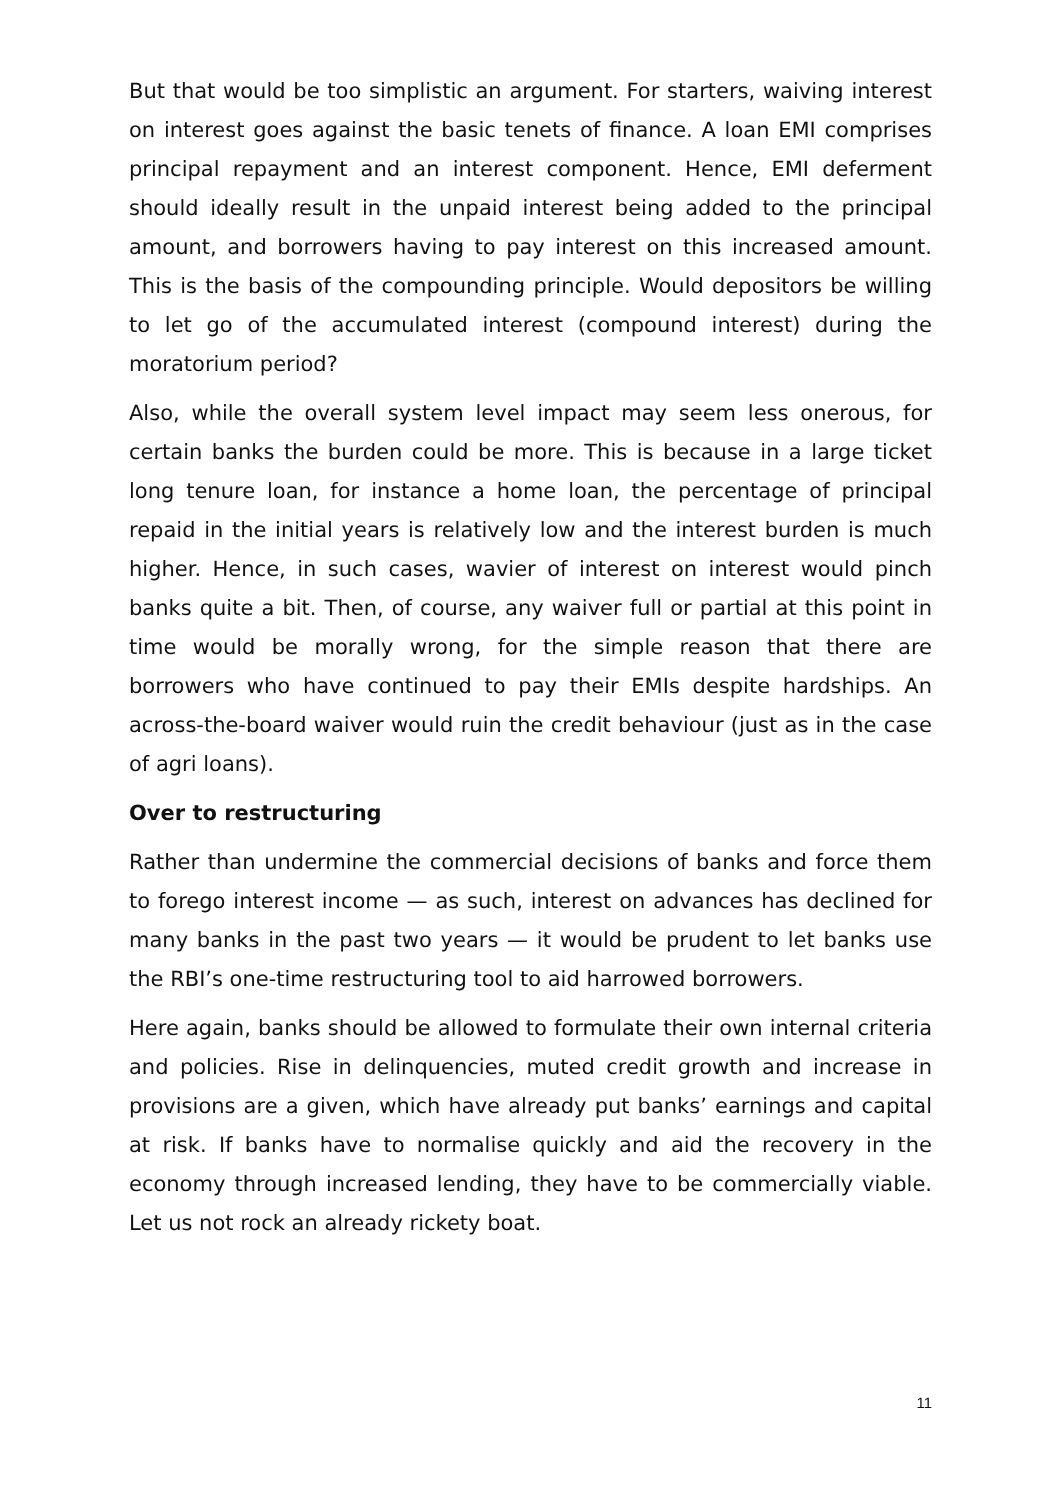But that would be too simplistic an argument. For starters, waiving interest on interest goes against the basic tenets of finance. A loan EMI comprises principal repayment and an interest component. Hence, EMI deferment should ideally result in the unpaid interest being added to the principal amount, and borrowers having to pay interest on this increased amount. This is the basis of the compounding principle. Would depositors be willing to let go of the accumulated interest (compound interest) during the moratorium period?
Also, while the overall system level impact may seem less onerous, for certain banks the burden could be more. This is because in a large ticket long tenure loan, for instance a home loan, the percentage of principal repaid in the initial years is relatively low and the interest burden is much higher. Hence, in such cases, wavier of interest on interest would pinch banks quite a bit. Then, of course, any waiver full or partial at this point in time would be morally wrong, for the simple reason that there are borrowers who have continued to pay their EMIs despite hardships. An across-the-board waiver would ruin the credit behaviour (just as in the case of agri loans).
Over to restructuring
Rather than undermine the commercial decisions of banks and force them to forego interest income — as such, interest on advances has declined for many banks in the past two years — it would be prudent to let banks use the RBI’s one-time restructuring tool to aid harrowed borrowers.
Here again, banks should be allowed to formulate their own internal criteria and policies. Rise in delinquencies, muted credit growth and increase in provisions are a given, which have already put banks’ earnings and capital at risk. If banks have to normalise quickly and aid the recovery in the economy through increased lending, they have to be commercially viable. Let us not rock an already rickety boat.
11